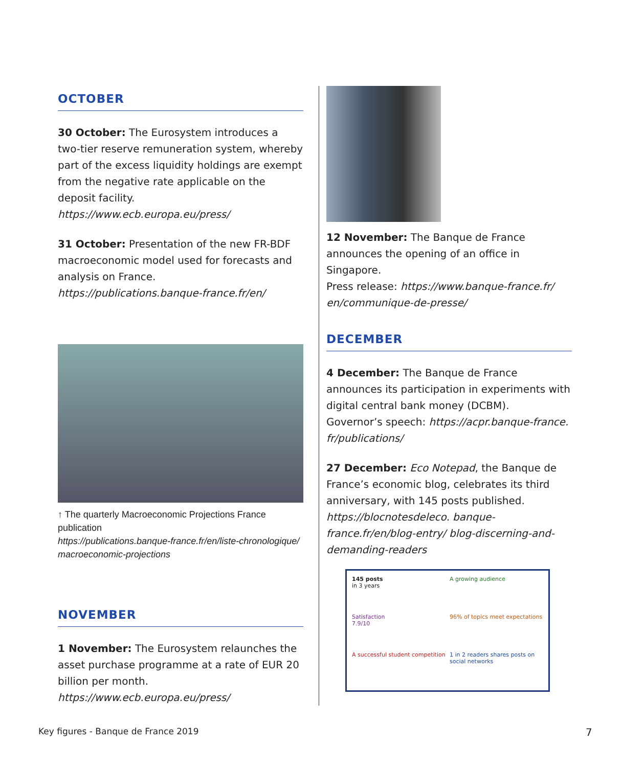OCTOBER
30 October: The Eurosystem introduces a two-tier reserve remuneration system, whereby part of the excess liquidity holdings are exempt from the negative rate applicable on the deposit facility.
https://www.ecb.europa.eu/press/
31 October: Presentation of the new FR-BDF macroeconomic model used for forecasts and analysis on France.
https://publications.banque-france.fr/en/
↑ The quarterly Macroeconomic Projections France publication
https://publications.banque-france.fr/en/liste-chronologique/ macroeconomic-projections
NOVEMBER
1 November: The Eurosystem relaunches the asset purchase programme at a rate of EUR 20 billion per month.
https://www.ecb.europa.eu/press/
12 November: The Banque de France announces the opening of an office in Singapore.
Press release: https://www.banque-france.fr/ en/communique-de-presse/
DECEMBER
4 December: The Banque de France announces its participation in experiments with digital central bank money (DCBM).
Governor’s speech: https://acpr.banque-france. fr/publications/
27 December: Eco Notepad, the Banque de France’s economic blog, celebrates its third anniversary, with 145 posts published.
https://blocnotesdeleco. banque-france.fr/en/blog-entry/ blog-discerning-and-demanding-readers
145 posts
in 3 years
A growing audience
Satisfaction
7.9/10
96% of topics meet expectations
A successful student competition
1 in 2 readers shares posts on social networks
Key figures - Banque de France 2019
7